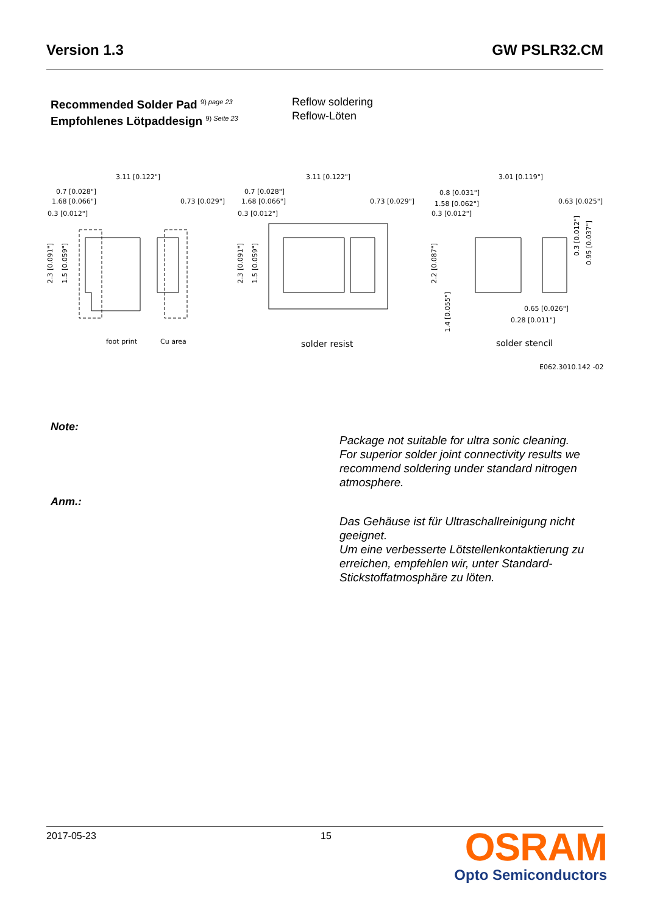Version 1.3 GW PSLR32.CM
Recommended Solder Pad <sup>9) page 23</sup>
Empfohlenes Lötpaddesign <sup>9) Seite 23</sup>
Reflow soldering
Reflow-Löten
3.11 [0.122"]
0.7 [0.028"]
1.68 [0.066"]
0.73 [0.029"]
0.3 [0.012"]
3.11 [0.122"]
0.7 [0.028"]
1.68 [0.066"]
0.73 [0.029"]
0.3 [0.012"]
3.01 [0.119"]
0.8 [0.031"]
1.58 [0.062"]
0.63 [0.025"]
0.3 [0.012"]
0.65 [0.026"]
0.28 [0.011"]
foot print
Cu area
solder resist
solder stencil
E062.3010.142 -02
2.3 [0.091"]
1.5 [0.059"]
2.3 [0.091"]
1.5 [0.059"]
2.2 [0.087"]
1.4 [0.055"]
0.3 [0.012"]
0.95 [0.037"]
Note:
Package not suitable for ultra sonic cleaning.
For superior solder joint connectivity results we recommend soldering under standard nitrogen atmosphere.
Anm.:
Das Gehäuse ist für Ultraschallreinigung nicht geeignet.
Um eine verbesserte Lötstellenkontaktierung zu erreichen, empfehlen wir, unter Standard-Stickstoffatmosphäre zu löten.
2017-05-23 15
OSRAM
Opto Semiconductors